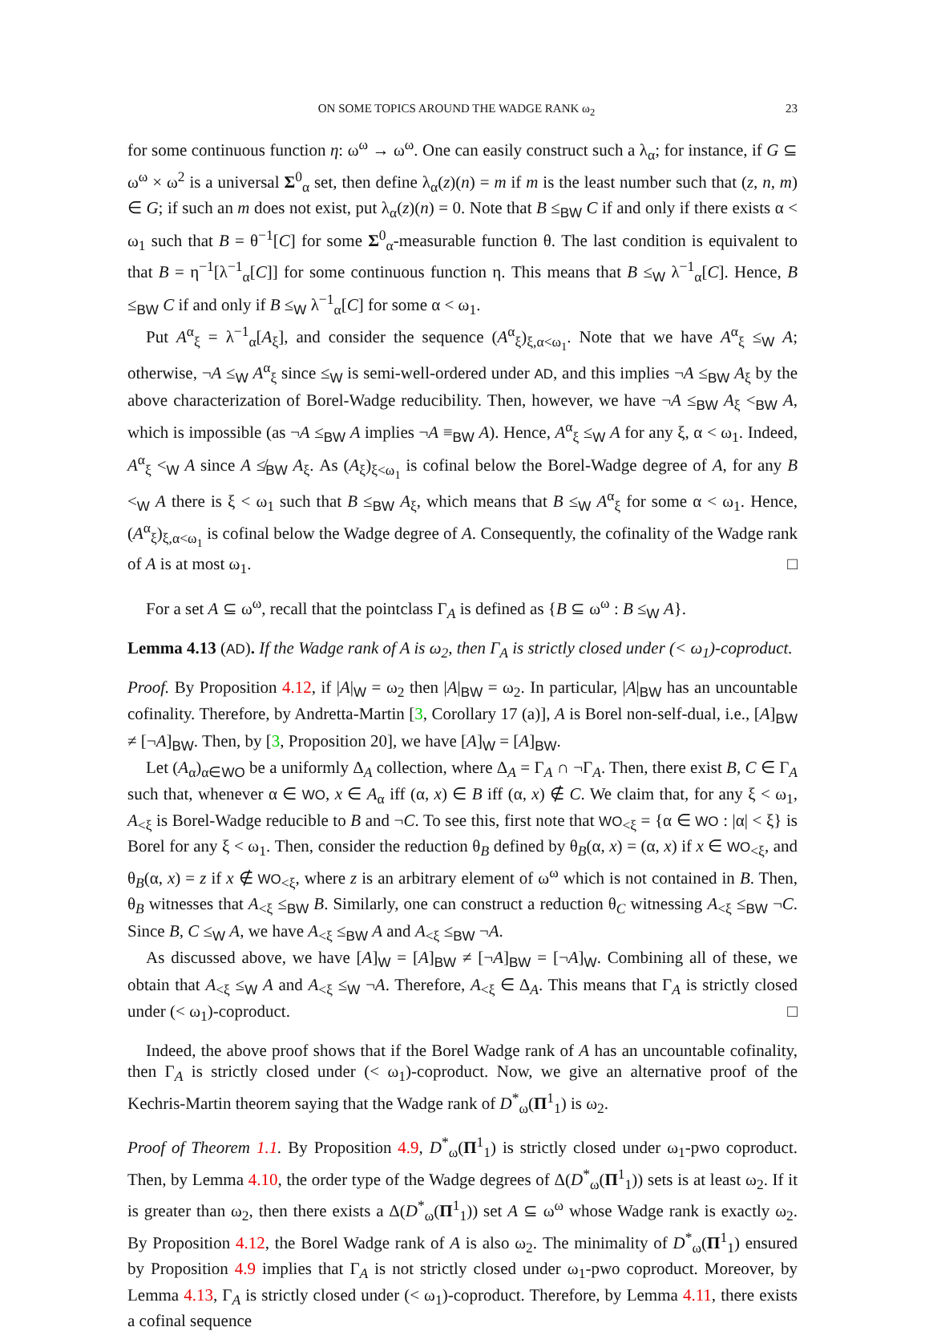ON SOME TOPICS AROUND THE WADGE RANK ω<sub>2</sub> 23
for some continuous function η: ω<sup>ω</sup> → ω<sup>ω</sup>. One can easily construct such a λ<sub>α</sub>; for instance, if G ⊆ ω<sup>ω</sup> × ω<sup>2</sup> is a universal Σ<sup>0</sup><sub>α</sub> set, then define λ<sub>α</sub>(z)(n) = m if m is the least number such that (z, n, m) ∈ G; if such an m does not exist, put λ<sub>α</sub>(z)(n) = 0. Note that B ≤<sub>BW</sub> C if and only if there exists α < ω<sub>1</sub> such that B = θ<sup>−1</sup>[C] for some Σ<sup>0</sup><sub>α</sub>-measurable function θ. The last condition is equivalent to that B = η<sup>−1</sup>[λ<sup>−1</sup><sub>α</sub>[C]] for some continuous function η. This means that B ≤<sub>W</sub> λ<sup>−1</sup><sub>α</sub>[C]. Hence, B ≤<sub>BW</sub> C if and only if B ≤<sub>W</sub> λ<sup>−1</sup><sub>α</sub>[C] for some α < ω<sub>1</sub>.
Put A<sup>α</sup><sub>ξ</sub> = λ<sup>−1</sup><sub>α</sub>[A<sub>ξ</sub>], and consider the sequence (A<sup>α</sup><sub>ξ</sub>)<sub>ξ,α<ω<sub>1</sub></sub>. Note that we have A<sup>α</sup><sub>ξ</sub> ≤<sub>W</sub> A; otherwise, ¬A ≤<sub>W</sub> A<sup>α</sup><sub>ξ</sub> since ≤<sub>W</sub> is semi-well-ordered under AD, and this implies ¬A ≤<sub>BW</sub> A<sub>ξ</sub> by the above characterization of Borel-Wadge reducibility. Then, however, we have ¬A ≤<sub>BW</sub> A<sub>ξ</sub> <<sub>BW</sub> A, which is impossible (as ¬A ≤<sub>BW</sub> A implies ¬A ≡<sub>BW</sub> A). Hence, A<sup>α</sup><sub>ξ</sub> ≤<sub>W</sub> A for any ξ, α < ω<sub>1</sub>. Indeed, A<sup>α</sup><sub>ξ</sub> <<sub>W</sub> A since A ≰<sub>BW</sub> A<sub>ξ</sub>. As (A<sub>ξ</sub>)<sub>ξ<ω<sub>1</sub></sub> is cofinal below the Borel-Wadge degree of A, for any B <<sub>W</sub> A there is ξ < ω<sub>1</sub> such that B ≤<sub>BW</sub> A<sub>ξ</sub>, which means that B ≤<sub>W</sub> A<sup>α</sup><sub>ξ</sub> for some α < ω<sub>1</sub>. Hence, (A<sup>α</sup><sub>ξ</sub>)<sub>ξ,α<ω<sub>1</sub></sub> is cofinal below the Wadge degree of A. Consequently, the cofinality of the Wadge rank of A is at most ω<sub>1</sub>. □
For a set A ⊆ ω<sup>ω</sup>, recall that the pointclass Γ<sub>A</sub> is defined as {B ⊆ ω<sup>ω</sup> : B ≤<sub>W</sub> A}.
Lemma 4.13 (AD). If the Wadge rank of A is ω<sub>2</sub>, then Γ<sub>A</sub> is strictly closed under (< ω<sub>1</sub>)-coproduct.
Proof. By Proposition 4.12, if |A|<sub>W</sub> = ω<sub>2</sub> then |A|<sub>BW</sub> = ω<sub>2</sub>. In particular, |A|<sub>BW</sub> has an uncountable cofinality. Therefore, by Andretta-Martin [3, Corollary 17 (a)], A is Borel non-self-dual, i.e., [A]<sub>BW</sub> ≠ [¬A]<sub>BW</sub>. Then, by [3, Proposition 20], we have [A]<sub>W</sub> = [A]<sub>BW</sub>.
Let (A<sub>α</sub>)<sub>α∈WO</sub> be a uniformly Δ<sub>A</sub> collection, where Δ<sub>A</sub> = Γ<sub>A</sub> ∩ ¬Γ<sub>A</sub>. Then, there exist B, C ∈ Γ<sub>A</sub> such that, whenever α ∈ WO, x ∈ A<sub>α</sub> iff (α, x) ∈ B iff (α, x) ∉ C. We claim that, for any ξ < ω<sub>1</sub>, A<sub><ξ</sub> is Borel-Wadge reducible to B and ¬C. To see this, first note that WO<sub><ξ</sub> = {α ∈ WO : |α| < ξ} is Borel for any ξ < ω<sub>1</sub>. Then, consider the reduction θ<sub>B</sub> defined by θ<sub>B</sub>(α, x) = (α, x) if x ∈ WO<sub><ξ</sub>, and θ<sub>B</sub>(α, x) = z if x ∉ WO<sub><ξ</sub>, where z is an arbitrary element of ω<sup>ω</sup> which is not contained in B. Then, θ<sub>B</sub> witnesses that A<sub><ξ</sub> ≤<sub>BW</sub> B. Similarly, one can construct a reduction θ<sub>C</sub> witnessing A<sub><ξ</sub> ≤<sub>BW</sub> ¬C. Since B, C ≤<sub>W</sub> A, we have A<sub><ξ</sub> ≤<sub>BW</sub> A and A<sub><ξ</sub> ≤<sub>BW</sub> ¬A.
As discussed above, we have [A]<sub>W</sub> = [A]<sub>BW</sub> ≠ [¬A]<sub>BW</sub> = [¬A]<sub>W</sub>. Combining all of these, we obtain that A<sub><ξ</sub> ≤<sub>W</sub> A and A<sub><ξ</sub> ≤<sub>W</sub> ¬A. Therefore, A<sub><ξ</sub> ∈ Δ<sub>A</sub>. This means that Γ<sub>A</sub> is strictly closed under (< ω<sub>1</sub>)-coproduct. □
Indeed, the above proof shows that if the Borel Wadge rank of A has an uncountable cofinality, then Γ<sub>A</sub> is strictly closed under (< ω<sub>1</sub>)-coproduct. Now, we give an alternative proof of the Kechris-Martin theorem saying that the Wadge rank of D<sup>*</sup><sub>ω</sub>(Π<sup>1</sup><sub>1</sub>) is ω<sub>2</sub>.
Proof of Theorem 1.1. By Proposition 4.9, D<sup>*</sup><sub>ω</sub>(Π<sup>1</sup><sub>1</sub>) is strictly closed under ω<sub>1</sub>-pwo coproduct. Then, by Lemma 4.10, the order type of the Wadge degrees of Δ(D<sup>*</sup><sub>ω</sub>(Π<sup>1</sup><sub>1</sub>)) sets is at least ω<sub>2</sub>. If it is greater than ω<sub>2</sub>, then there exists a Δ(D<sup>*</sup><sub>ω</sub>(Π<sup>1</sup><sub>1</sub>)) set A ⊆ ω<sup>ω</sup> whose Wadge rank is exactly ω<sub>2</sub>. By Proposition 4.12, the Borel Wadge rank of A is also ω<sub>2</sub>. The minimality of D<sup>*</sup><sub>ω</sub>(Π<sup>1</sup><sub>1</sub>) ensured by Proposition 4.9 implies that Γ<sub>A</sub> is not strictly closed under ω<sub>1</sub>-pwo coproduct. Moreover, by Lemma 4.13, Γ<sub>A</sub> is strictly closed under (< ω<sub>1</sub>)-coproduct. Therefore, by Lemma 4.11, there exists a cofinal sequence